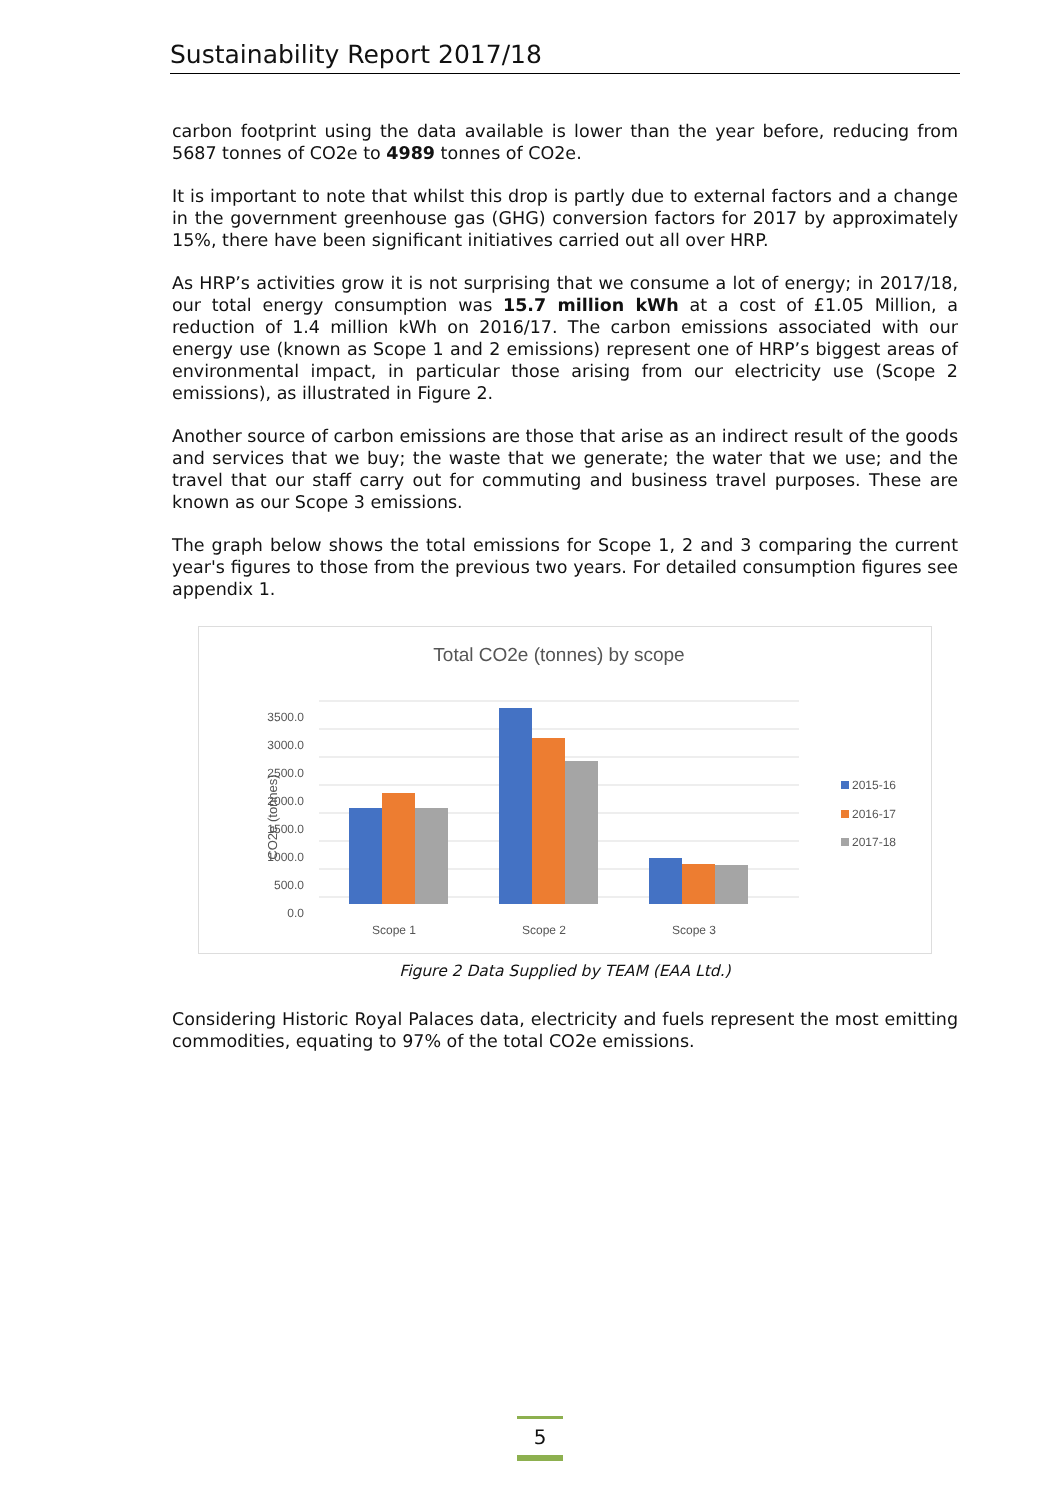Sustainability Report 2017/18
carbon footprint using the data available is lower than the year before, reducing from 5687 tonnes of CO2e to 4989 tonnes of CO2e.
It is important to note that whilst this drop is partly due to external factors and a change in the government greenhouse gas (GHG) conversion factors for 2017 by approximately 15%, there have been significant initiatives carried out all over HRP.
As HRP’s activities grow it is not surprising that we consume a lot of energy; in 2017/18, our total energy consumption was 15.7 million kWh at a cost of £1.05 Million, a reduction of 1.4 million kWh on 2016/17. The carbon emissions associated with our energy use (known as Scope 1 and 2 emissions) represent one of HRP’s biggest areas of environmental impact, in particular those arising from our electricity use (Scope 2 emissions), as illustrated in Figure 2.
Another source of carbon emissions are those that arise as an indirect result of the goods and services that we buy; the waste that we generate; the water that we use; and the travel that our staff carry out for commuting and business travel purposes. These are known as our Scope 3 emissions.
The graph below shows the total emissions for Scope 1, 2 and 3 comparing the current year's figures to those from the previous two years. For detailed consumption figures see appendix 1.
Total CO2e (tonnes) by scope
0.0
500.0
1000.0
1500.0
2000.0
2500.0
3000.0
3500.0
CO2e (tonnes)
Scope 1
Scope 2
Scope 3
2015-16
2016-17
2017-18
Figure 2 Data Supplied by TEAM (EAA Ltd.)
Considering Historic Royal Palaces data, electricity and fuels represent the most emitting commodities, equating to 97% of the total CO2e emissions.
5